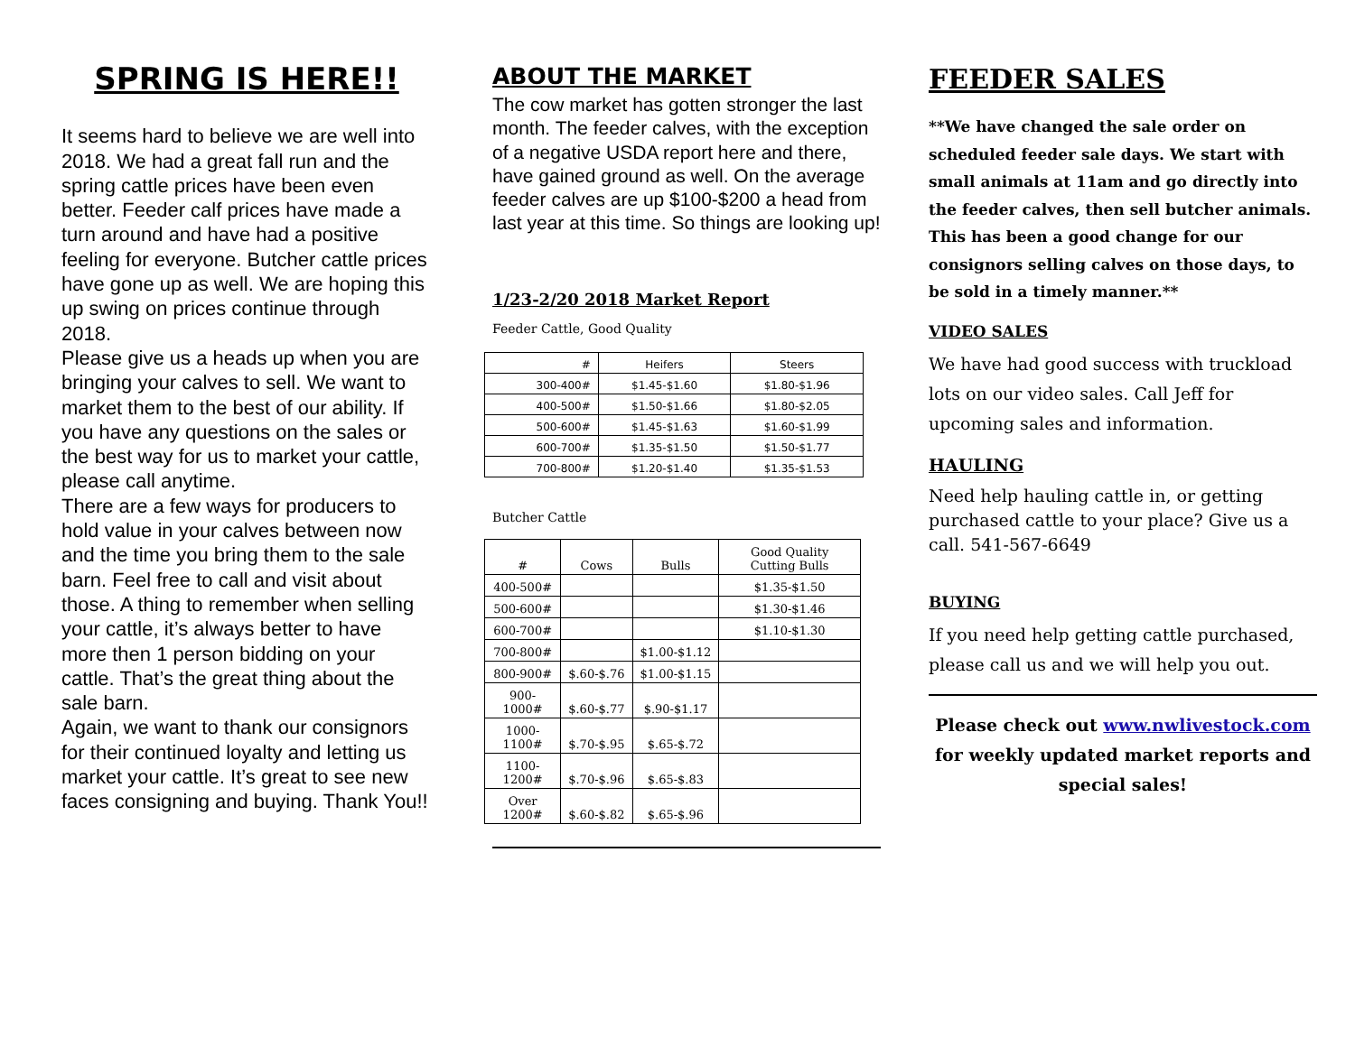SPRING IS HERE!!
It seems hard to believe we are well into 2018. We had a great fall run and the spring cattle prices have been even better. Feeder calf prices have made a turn around and have had a positive feeling for everyone. Butcher cattle prices have gone up as well. We are hoping this up swing on prices continue through 2018.
Please give us a heads up when you are bringing your calves to sell. We want to market them to the best of our ability. If you have any questions on the sales or the best way for us to market your cattle, please call anytime.
There are a few ways for producers to hold value in your calves between now and the time you bring them to the sale barn. Feel free to call and visit about those. A thing to remember when selling your cattle, it’s always better to have more then 1 person bidding on your cattle. That’s the great thing about the sale barn.
Again, we want to thank our consignors for their continued loyalty and letting us market your cattle. It’s great to see new faces consigning and buying. Thank You!!
ABOUT THE MARKET
The cow market has gotten stronger the last month. The feeder calves, with the exception of a negative USDA report here and there, have gained ground as well. On the average feeder calves are up $100-$200 a head from last year at this time. So things are looking up!
1/23-2/20 2018 Market Report
Feeder Cattle, Good Quality
| # | Heifers | Steers |
| --- | --- | --- |
| 300-400# | $1.45-$1.60 | $1.80-$1.96 |
| 400-500# | $1.50-$1.66 | $1.80-$2.05 |
| 500-600# | $1.45-$1.63 | $1.60-$1.99 |
| 600-700# | $1.35-$1.50 | $1.50-$1.77 |
| 700-800# | $1.20-$1.40 | $1.35-$1.53 |
Butcher Cattle
| # | Cows | Bulls | Good Quality Cutting Bulls |
| --- | --- | --- | --- |
| 400-500# | | | $1.35-$1.50 |
| 500-600# | | | $1.30-$1.46 |
| 600-700# | | | $1.10-$1.30 |
| 700-800# | | $1.00-$1.12 | |
| 800-900# | $.60-$.76 | $1.00-$1.15 | |
| 900-1000# | $.60-$.77 | $.90-$1.17 | |
| 1000-1100# | $.70-$.95 | $.65-$.72 | |
| 1100-1200# | $.70-$.96 | $.65-$.83 | |
| Over 1200# | $.60-$.82 | $.65-$.96 | |
FEEDER SALES
**We have changed the sale order on scheduled feeder sale days. We start with small animals at 11am and go directly into the feeder calves, then sell butcher animals. This has been a good change for our consignors selling calves on those days, to be sold in a timely manner.**
VIDEO SALES
We have had good success with truckload lots on our video sales. Call Jeff for upcoming sales and information.
HAULING
Need help hauling cattle in, or getting purchased cattle to your place? Give us a call. 541-567-6649
BUYING
If you need help getting cattle purchased, please call us and we will help you out.
Please check out www.nwlivestock.com for weekly updated market reports and special sales!